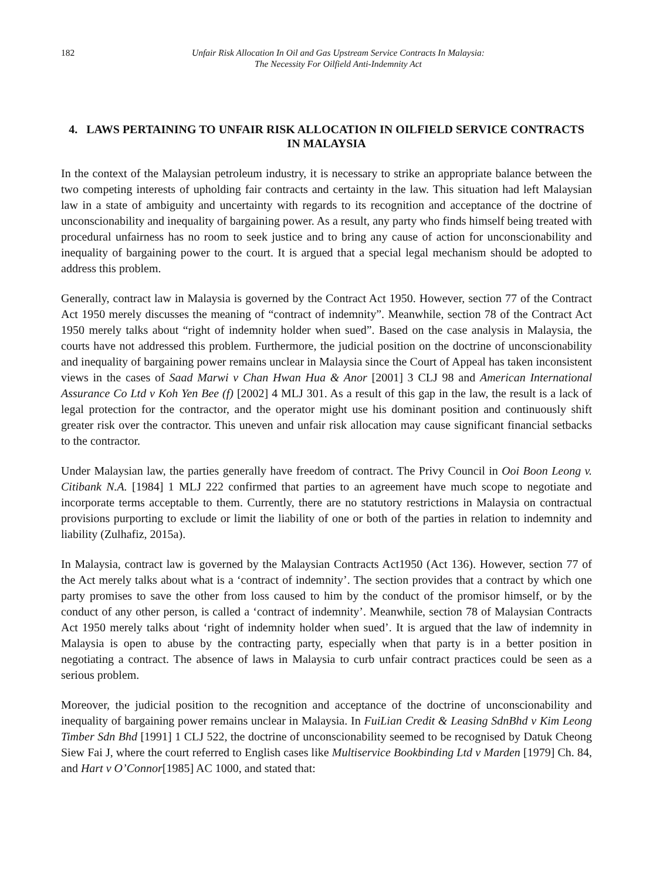182 Unfair Risk Allocation In Oil and Gas Upstream Service Contracts In Malaysia:
The Necessity For Oilfield Anti-Indemnity Act
4. LAWS PERTAINING TO UNFAIR RISK ALLOCATION IN OILFIELD SERVICE CONTRACTS IN MALAYSIA
In the context of the Malaysian petroleum industry, it is necessary to strike an appropriate balance between the two competing interests of upholding fair contracts and certainty in the law. This situation had left Malaysian law in a state of ambiguity and uncertainty with regards to its recognition and acceptance of the doctrine of unconscionability and inequality of bargaining power. As a result, any party who finds himself being treated with procedural unfairness has no room to seek justice and to bring any cause of action for unconscionability and inequality of bargaining power to the court. It is argued that a special legal mechanism should be adopted to address this problem.
Generally, contract law in Malaysia is governed by the Contract Act 1950. However, section 77 of the Contract Act 1950 merely discusses the meaning of “contract of indemnity”. Meanwhile, section 78 of the Contract Act 1950 merely talks about “right of indemnity holder when sued”. Based on the case analysis in Malaysia, the courts have not addressed this problem. Furthermore, the judicial position on the doctrine of unconscionability and inequality of bargaining power remains unclear in Malaysia since the Court of Appeal has taken inconsistent views in the cases of Saad Marwi v Chan Hwan Hua & Anor [2001] 3 CLJ 98 and American International Assurance Co Ltd v Koh Yen Bee (f) [2002] 4 MLJ 301. As a result of this gap in the law, the result is a lack of legal protection for the contractor, and the operator might use his dominant position and continuously shift greater risk over the contractor. This uneven and unfair risk allocation may cause significant financial setbacks to the contractor.
Under Malaysian law, the parties generally have freedom of contract. The Privy Council in Ooi Boon Leong v. Citibank N.A. [1984] 1 MLJ 222 confirmed that parties to an agreement have much scope to negotiate and incorporate terms acceptable to them. Currently, there are no statutory restrictions in Malaysia on contractual provisions purporting to exclude or limit the liability of one or both of the parties in relation to indemnity and liability (Zulhafiz, 2015a).
In Malaysia, contract law is governed by the Malaysian Contracts Act1950 (Act 136). However, section 77 of the Act merely talks about what is a ‘contract of indemnity’. The section provides that a contract by which one party promises to save the other from loss caused to him by the conduct of the promisor himself, or by the conduct of any other person, is called a ‘contract of indemnity’. Meanwhile, section 78 of Malaysian Contracts Act 1950 merely talks about ‘right of indemnity holder when sued’. It is argued that the law of indemnity in Malaysia is open to abuse by the contracting party, especially when that party is in a better position in negotiating a contract. The absence of laws in Malaysia to curb unfair contract practices could be seen as a serious problem.
Moreover, the judicial position to the recognition and acceptance of the doctrine of unconscionability and inequality of bargaining power remains unclear in Malaysia. In FuiLian Credit & Leasing SdnBhd v Kim Leong Timber Sdn Bhd [1991] 1 CLJ 522, the doctrine of unconscionability seemed to be recognised by Datuk Cheong Siew Fai J, where the court referred to English cases like Multiservice Bookbinding Ltd v Marden [1979] Ch. 84, and Hart v O’Connor[1985] AC 1000, and stated that: